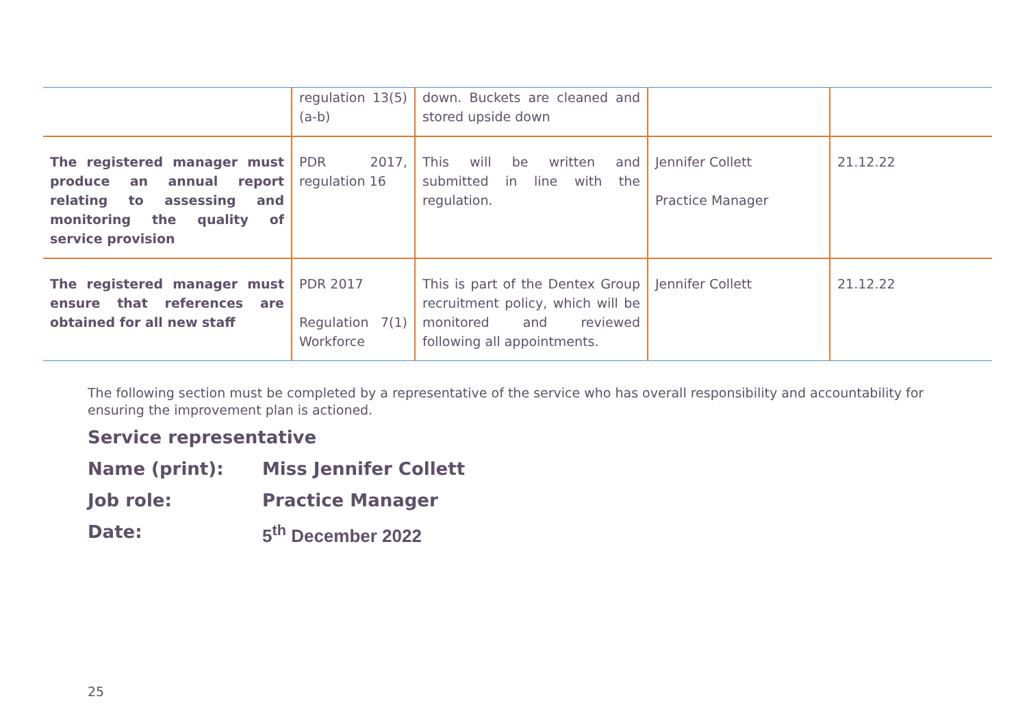| | regulation 13(5) (a-b) | down. Buckets are cleaned and stored upside down | | |
| The registered manager must produce an annual report relating to assessing and monitoring the quality of service provision | PDR 2017, regulation 16 | This will be written and submitted in line with the regulation. | Jennifer Collett Practice Manager | 21.12.22 |
| The registered manager must ensure that references are obtained for all new staff | PDR 2017 Regulation 7(1) Workforce | This is part of the Dentex Group recruitment policy, which will be monitored and reviewed following all appointments. | Jennifer Collett | 21.12.22 |
The following section must be completed by a representative of the service who has overall responsibility and accountability for ensuring the improvement plan is actioned.
Service representative
Name (print): Miss Jennifer Collett
Job role: Practice Manager
Date: 5<sup>th</sup> December 2022
25